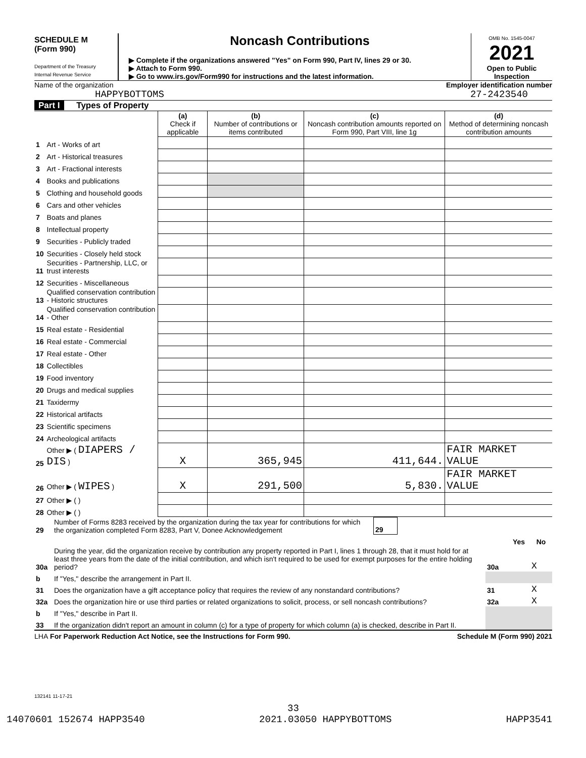SCHEDULE M
(Form 990)
Department of the Treasury
Internal Revenue Service
Noncash Contributions
▶ Complete if the organizations answered "Yes" on Form 990, Part IV, lines 29 or 30.
▶ Attach to Form 990.
▶ Go to www.irs.gov/Form990 for instructions and the latest information.
OMB No. 1545-0047
2021
Open to Public Inspection
Name of the organization
HAPPYBOTTOMS
Employer identification number
27-2423540
Part I Types of Property
| | | (a) Check if applicable | (b) Number of contributions or items contributed | (c) Noncash contribution amounts reported on Form 990, Part VIII, line 1g | (d) Method of determining noncash contribution amounts |
| 1 | Art - Works of art | | | | |
| 2 | Art - Historical treasures | | | | |
| 3 | Art - Fractional interests | | | | |
| 4 | Books and publications | | | | |
| 5 | Clothing and household goods | | | | |
| 6 | Cars and other vehicles | | | | |
| 7 | Boats and planes | | | | |
| 8 | Intellectual property | | | | |
| 9 | Securities - Publicly traded | | | | |
| 10 | Securities - Closely held stock | | | | |
| 11 | Securities - Partnership, LLC, or trust interests | | | | |
| 12 | Securities - Miscellaneous | | | | |
| 13 | Qualified conservation contribution - Historic structures | | | | |
| 14 | Qualified conservation contribution - Other | | | | |
| 15 | Real estate - Residential | | | | |
| 16 | Real estate - Commercial | | | | |
| 17 | Real estate - Other | | | | |
| 18 | Collectibles | | | | |
| 19 | Food inventory | | | | |
| 20 | Drugs and medical supplies | | | | |
| 21 | Taxidermy | | | | |
| 22 | Historical artifacts | | | | |
| 23 | Scientific specimens | | | | |
| 24 | Archeological artifacts | | | | |
| 25 | Other ▶ ( DIAPERS / DIS ) | X | 365,945 | 411,644. | FAIR MARKET VALUE |
| 26 | Other ▶ ( WIPES ) | X | 291,500 | 5,830. | FAIR MARKET VALUE |
| 27 | Other ▶ ( ) | | | | |
| 28 | Other ▶ ( ) | | | | |
| 29 | Number of Forms 8283 received by the organization during the tax year for contributions for which the organization completed Form 8283, Part V, Donee Acknowledgement | 29 | |
| | | | Yes | No |
| 30a | During the year, did the organization receive by contribution any property reported in Part I, lines 1 through 28, that it must hold for at least three years from the date of the initial contribution, and which isn't required to be used for exempt purposes for the entire holding period? | 30a | | X |
| b | If "Yes," describe the arrangement in Part II. | | | |
| 31 | Does the organization have a gift acceptance policy that requires the review of any nonstandard contributions? | 31 | | X |
| 32a | Does the organization hire or use third parties or related organizations to solicit, process, or sell noncash contributions? | 32a | | X |
| b | If "Yes," describe in Part II. | | | |
| 33 | If the organization didn't report an amount in column (c) for a type of property for which column (a) is checked, describe in Part II. | | | |
LHA For Paperwork Reduction Act Notice, see the Instructions for Form 990. Schedule M (Form 990) 2021
132141 11-17-21
33
14070601 152674 HAPP3540 2021.03050 HAPPYBOTTOMS HAPP3541